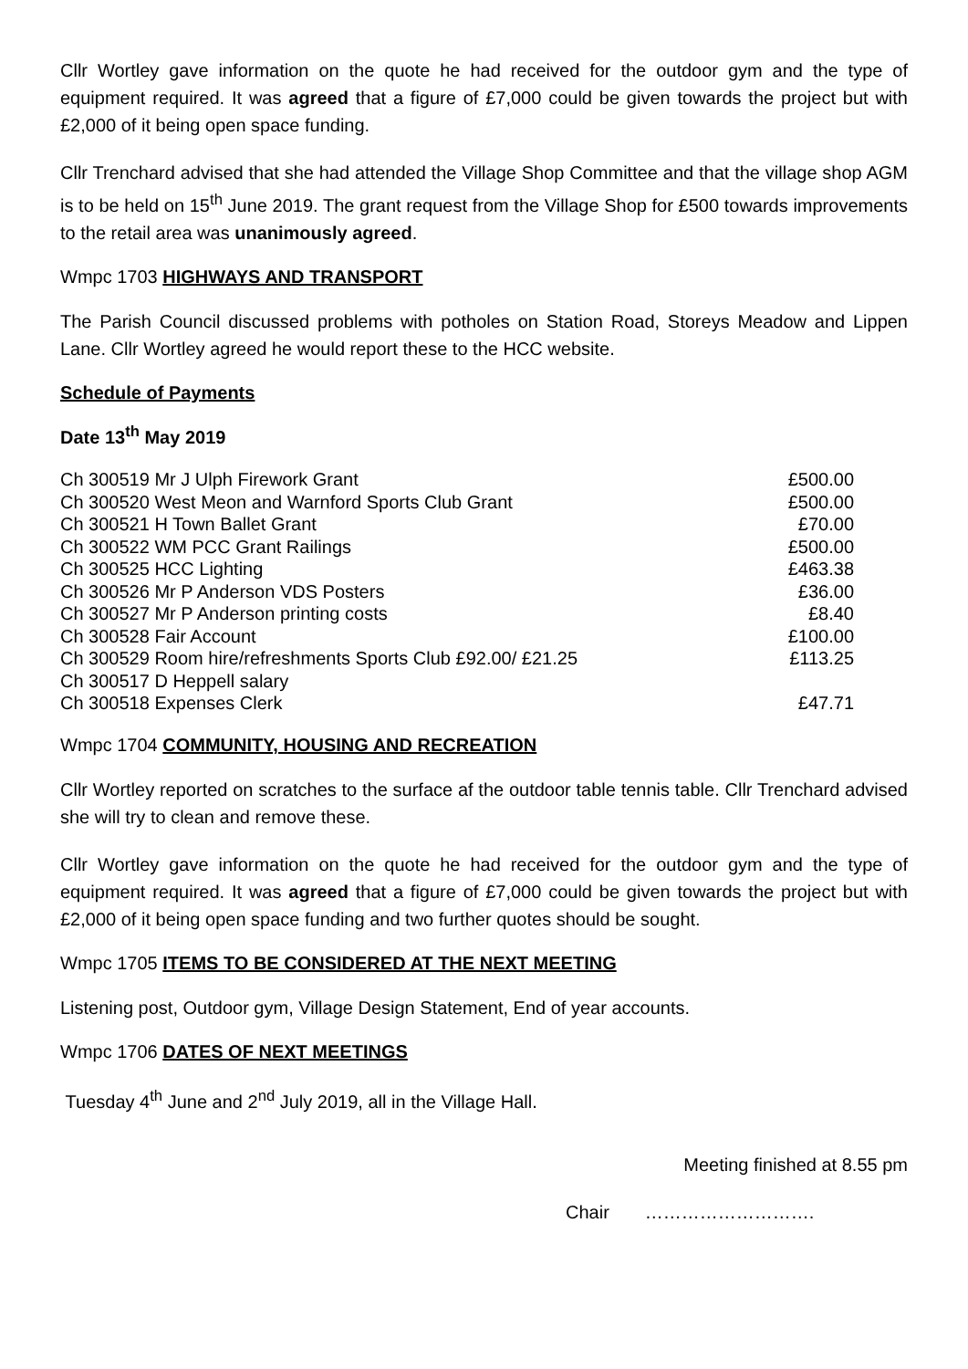Cllr Wortley gave information on the quote he had received for the outdoor gym and the type of equipment required. It was agreed that a figure of £7,000 could be given towards the project but with £2,000 of it being open space funding.
Cllr Trenchard advised that she had attended the Village Shop Committee and that the village shop AGM is to be held on 15<sup>th</sup> June 2019. The grant request from the Village Shop for £500 towards improvements to the retail area was unanimously agreed.
Wmpc 1703 HIGHWAYS AND TRANSPORT
The Parish Council discussed problems with potholes on Station Road, Storeys Meadow and Lippen Lane. Cllr Wortley agreed he would report these to the HCC website.
Schedule of Payments
Date 13<sup>th</sup> May 2019
| Ch 300519 Mr J Ulph Firework Grant | £500.00 |
| Ch 300520 West Meon and Warnford Sports Club Grant | £500.00 |
| Ch 300521 H Town Ballet Grant | £70.00 |
| Ch 300522 WM PCC Grant Railings | £500.00 |
| Ch 300525 HCC Lighting | £463.38 |
| Ch 300526 Mr P Anderson VDS Posters | £36.00 |
| Ch 300527 Mr P Anderson printing costs | £8.40 |
| Ch 300528 Fair Account | £100.00 |
| Ch 300529 Room hire/refreshments Sports Club £92.00/ £21.25 | £113.25 |
| Ch 300517 D Heppell salary | |
| Ch 300518 Expenses Clerk | £47.71 |
Wmpc 1704 COMMUNITY, HOUSING AND RECREATION
Cllr Wortley reported on scratches to the surface af the outdoor table tennis table. Cllr Trenchard advised she will try to clean and remove these.
Cllr Wortley gave information on the quote he had received for the outdoor gym and the type of equipment required. It was agreed that a figure of £7,000 could be given towards the project but with £2,000 of it being open space funding and two further quotes should be sought.
Wmpc 1705 ITEMS TO BE CONSIDERED AT THE NEXT MEETING
Listening post, Outdoor gym, Village Design Statement, End of year accounts.
Wmpc 1706 DATES OF NEXT MEETINGS
Tuesday 4<sup>th</sup> June and 2<sup>nd</sup> July 2019, all in the Village Hall.
Meeting finished at 8.55 pm
Chair ……………………….